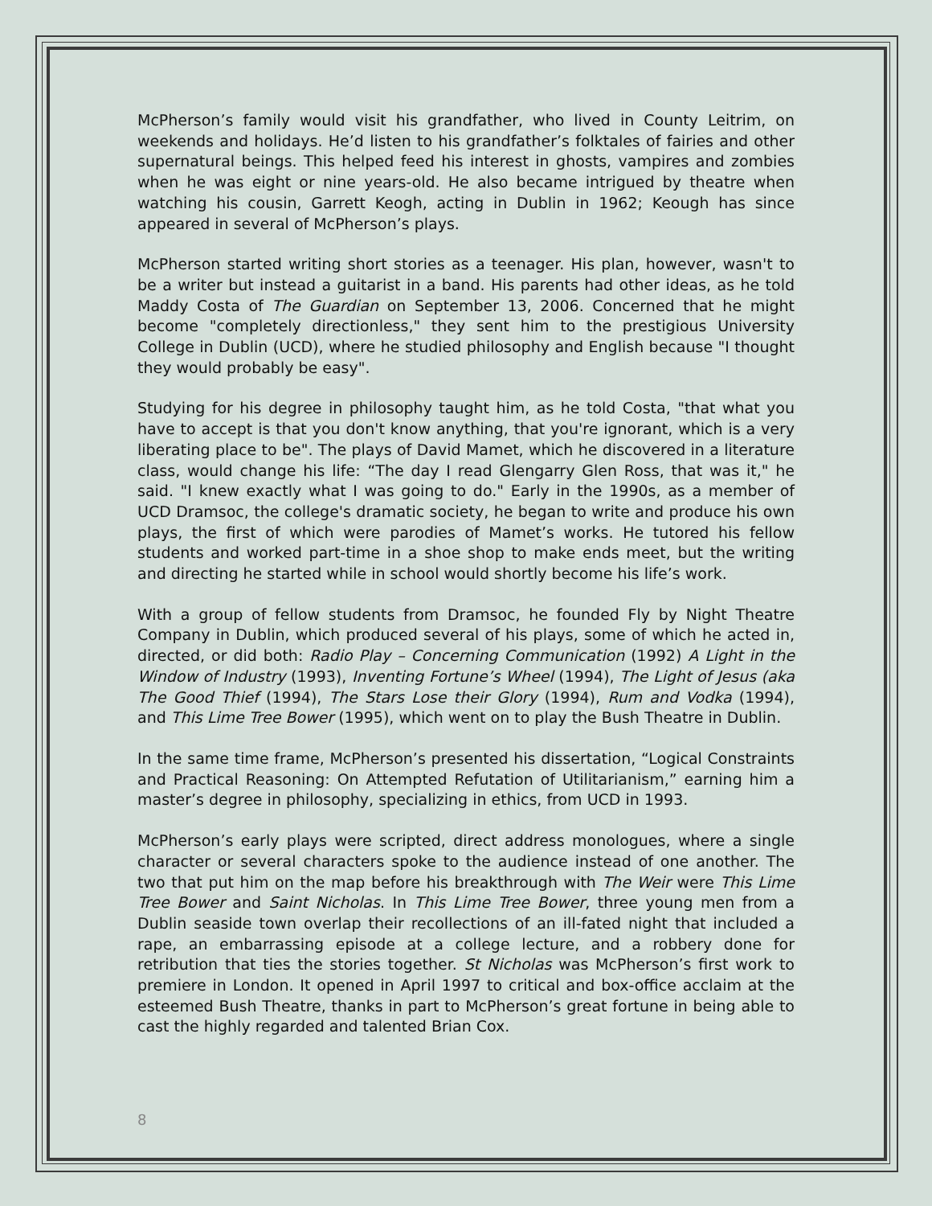McPherson’s family would visit his grandfather, who lived in County Leitrim, on weekends and holidays. He’d listen to his grandfather’s folktales of fairies and other supernatural beings. This helped feed his interest in ghosts, vampires and zombies when he was eight or nine years-old. He also became intrigued by theatre when watching his cousin, Garrett Keogh, acting in Dublin in 1962; Keough has since appeared in several of McPherson’s plays.
McPherson started writing short stories as a teenager. His plan, however, wasn't to be a writer but instead a guitarist in a band. His parents had other ideas, as he told Maddy Costa of The Guardian on September 13, 2006. Concerned that he might become "completely directionless," they sent him to the prestigious University College in Dublin (UCD), where he studied philosophy and English because "I thought they would probably be easy".
Studying for his degree in philosophy taught him, as he told Costa, "that what you have to accept is that you don't know anything, that you're ignorant, which is a very liberating place to be". The plays of David Mamet, which he discovered in a literature class, would change his life: “The day I read Glengarry Glen Ross, that was it," he said. "I knew exactly what I was going to do." Early in the 1990s, as a member of UCD Dramsoc, the college's dramatic society, he began to write and produce his own plays, the first of which were parodies of Mamet’s works. He tutored his fellow students and worked part-time in a shoe shop to make ends meet, but the writing and directing he started while in school would shortly become his life’s work.
With a group of fellow students from Dramsoc, he founded Fly by Night Theatre Company in Dublin, which produced several of his plays, some of which he acted in, directed, or did both: Radio Play – Concerning Communication (1992) A Light in the Window of Industry (1993), Inventing Fortune’s Wheel (1994), The Light of Jesus (aka The Good Thief (1994), The Stars Lose their Glory (1994), Rum and Vodka (1994), and This Lime Tree Bower (1995), which went on to play the Bush Theatre in Dublin.
In the same time frame, McPherson’s presented his dissertation, “Logical Constraints and Practical Reasoning: On Attempted Refutation of Utilitarianism,” earning him a master’s degree in philosophy, specializing in ethics, from UCD in 1993.
McPherson’s early plays were scripted, direct address monologues, where a single character or several characters spoke to the audience instead of one another. The two that put him on the map before his breakthrough with The Weir were This Lime Tree Bower and Saint Nicholas. In This Lime Tree Bower, three young men from a Dublin seaside town overlap their recollections of an ill-fated night that included a rape, an embarrassing episode at a college lecture, and a robbery done for retribution that ties the stories together. St Nicholas was McPherson’s first work to premiere in London. It opened in April 1997 to critical and box-office acclaim at the esteemed Bush Theatre, thanks in part to McPherson’s great fortune in being able to cast the highly regarded and talented Brian Cox.
8